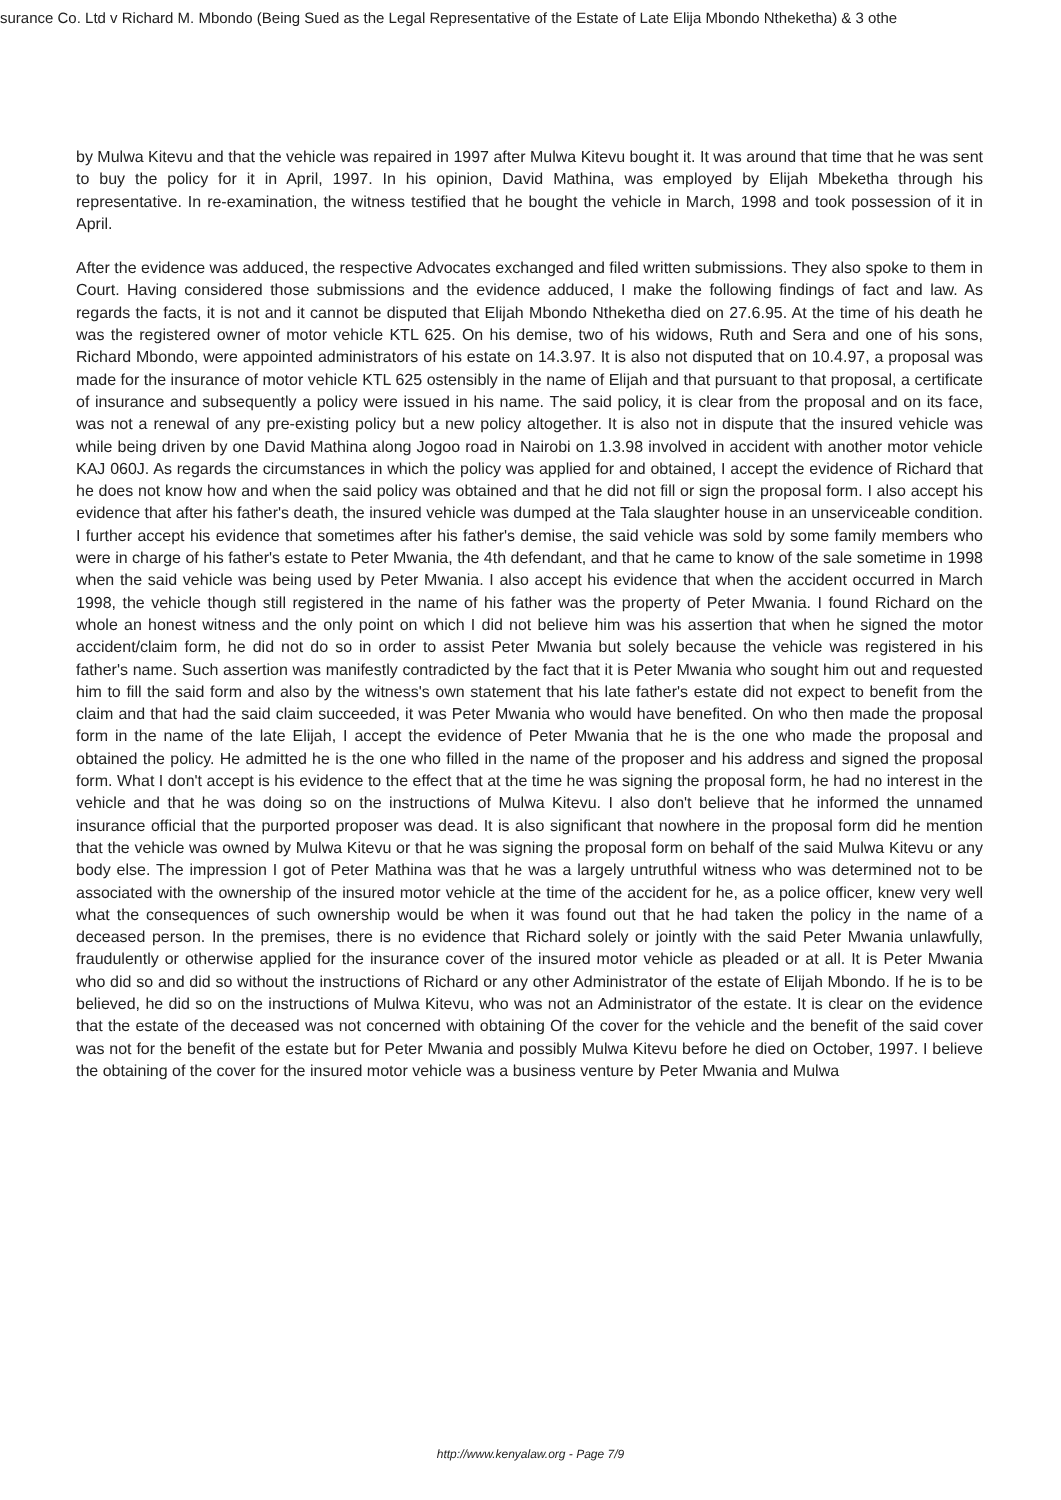surance Co. Ltd v Richard M. Mbondo (Being Sued as the Legal Representative of the Estate of Late Elija Mbondo Ntheketha) & 3 othe
by Mulwa Kitevu and that the vehicle was repaired in 1997 after Mulwa Kitevu bought it. It was around that time that he was sent to buy the policy for it in April, 1997. In his opinion, David Mathina, was employed by Elijah Mbeketha through his representative. In re-examination, the witness testified that he bought the vehicle in March, 1998 and took possession of it in April.
After the evidence was adduced, the respective Advocates exchanged and filed written submissions. They also spoke to them in Court. Having considered those submissions and the evidence adduced, I make the following findings of fact and law. As regards the facts, it is not and it cannot be disputed that Elijah Mbondo Ntheketha died on 27.6.95. At the time of his death he was the registered owner of motor vehicle KTL 625. On his demise, two of his widows, Ruth and Sera and one of his sons, Richard Mbondo, were appointed administrators of his estate on 14.3.97. It is also not disputed that on 10.4.97, a proposal was made for the insurance of motor vehicle KTL 625 ostensibly in the name of Elijah and that pursuant to that proposal, a certificate of insurance and subsequently a policy were issued in his name. The said policy, it is clear from the proposal and on its face, was not a renewal of any pre-existing policy but a new policy altogether. It is also not in dispute that the insured vehicle was while being driven by one David Mathina along Jogoo road in Nairobi on 1.3.98 involved in accident with another motor vehicle KAJ 060J. As regards the circumstances in which the policy was applied for and obtained, I accept the evidence of Richard that he does not know how and when the said policy was obtained and that he did not fill or sign the proposal form. I also accept his evidence that after his father's death, the insured vehicle was dumped at the Tala slaughter house in an unserviceable condition. I further accept his evidence that sometimes after his father's demise, the said vehicle was sold by some family members who were in charge of his father's estate to Peter Mwania, the 4th defendant, and that he came to know of the sale sometime in 1998 when the said vehicle was being used by Peter Mwania. I also accept his evidence that when the accident occurred in March 1998, the vehicle though still registered in the name of his father was the property of Peter Mwania. I found Richard on the whole an honest witness and the only point on which I did not believe him was his assertion that when he signed the motor accident/claim form, he did not do so in order to assist Peter Mwania but solely because the vehicle was registered in his father's name. Such assertion was manifestly contradicted by the fact that it is Peter Mwania who sought him out and requested him to fill the said form and also by the witness's own statement that his late father's estate did not expect to benefit from the claim and that had the said claim succeeded, it was Peter Mwania who would have benefited. On who then made the proposal form in the name of the late Elijah, I accept the evidence of Peter Mwania that he is the one who made the proposal and obtained the policy. He admitted he is the one who filled in the name of the proposer and his address and signed the proposal form. What I don't accept is his evidence to the effect that at the time he was signing the proposal form, he had no interest in the vehicle and that he was doing so on the instructions of Mulwa Kitevu. I also don't believe that he informed the unnamed insurance official that the purported proposer was dead. It is also significant that nowhere in the proposal form did he mention that the vehicle was owned by Mulwa Kitevu or that he was signing the proposal form on behalf of the said Mulwa Kitevu or any body else. The impression I got of Peter Mathina was that he was a largely untruthful witness who was determined not to be associated with the ownership of the insured motor vehicle at the time of the accident for he, as a police officer, knew very well what the consequences of such ownership would be when it was found out that he had taken the policy in the name of a deceased person. In the premises, there is no evidence that Richard solely or jointly with the said Peter Mwania unlawfully, fraudulently or otherwise applied for the insurance cover of the insured motor vehicle as pleaded or at all. It is Peter Mwania who did so and did so without the instructions of Richard or any other Administrator of the estate of Elijah Mbondo. If he is to be believed, he did so on the instructions of Mulwa Kitevu, who was not an Administrator of the estate. It is clear on the evidence that the estate of the deceased was not concerned with obtaining Of the cover for the vehicle and the benefit of the said cover was not for the benefit of the estate but for Peter Mwania and possibly Mulwa Kitevu before he died on October, 1997. I believe the obtaining of the cover for the insured motor vehicle was a business venture by Peter Mwania and Mulwa
http://www.kenyalaw.org - Page 7/9